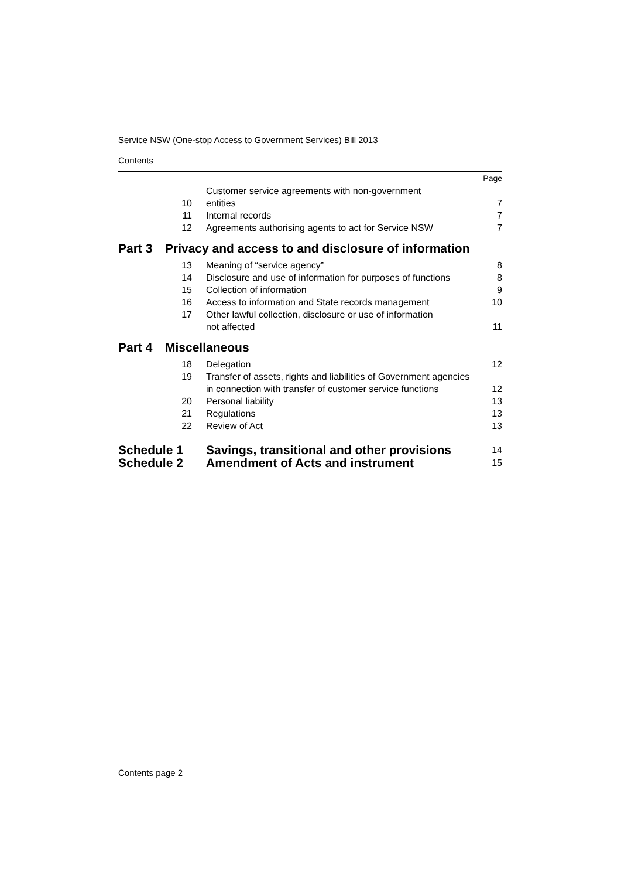Service NSW (One-stop Access to Government Services) Bill 2013
Contents
| | | | Page |
| | 10 | Customer service agreements with non-government entities | 7 |
| | 11 | Internal records | 7 |
| | 12 | Agreements authorising agents to act for Service NSW | 7 |
| Part 3 | Privacy and access to and disclosure of information | | |
| | 13 | Meaning of “service agency” | 8 |
| | 14 | Disclosure and use of information for purposes of functions | 8 |
| | 15 | Collection of information | 9 |
| | 16 | Access to information and State records management | 10 |
| | 17 | Other lawful collection, disclosure or use of information not affected | 11 |
| Part 4 | Miscellaneous | | |
| | 18 | Delegation | 12 |
| | 19 | Transfer of assets, rights and liabilities of Government agencies in connection with transfer of customer service functions | 12 |
| | 20 | Personal liability | 13 |
| | 21 | Regulations | 13 |
| | 22 | Review of Act | 13 |
| Schedule 1 | | Savings, transitional and other provisions | 14 |
| Schedule 2 | | Amendment of Acts and instrument | 15 |
Contents page 2